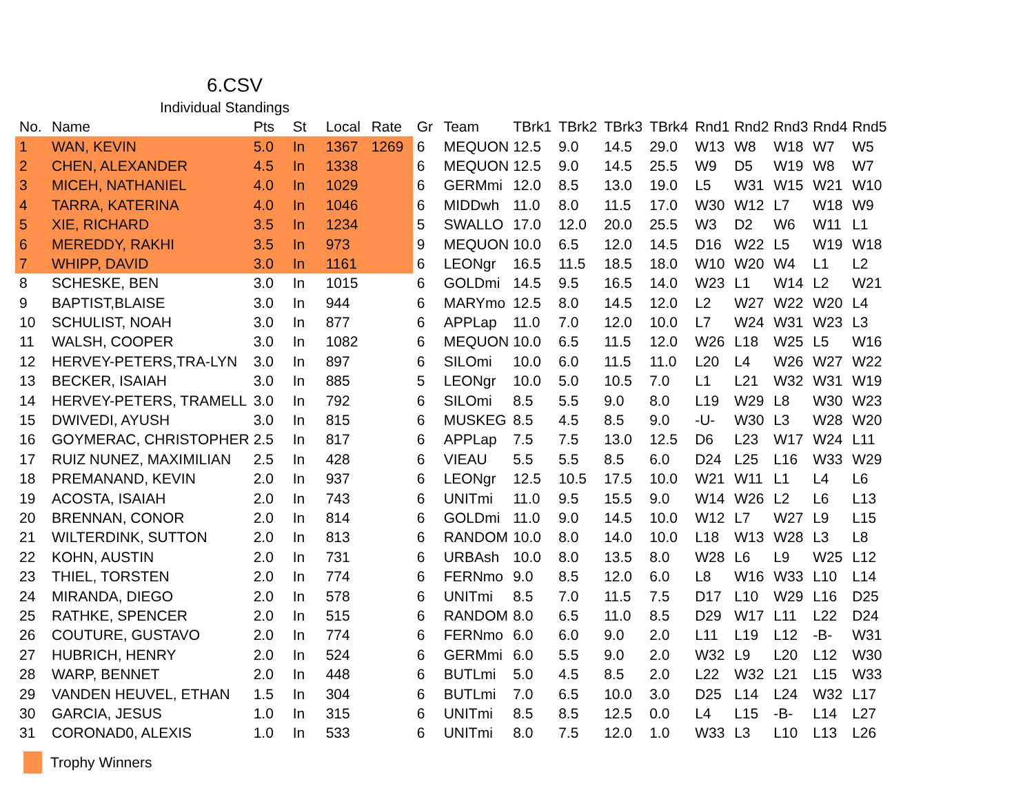6.CSV
Individual Standings
| No. | Name | Pts | St | Local | Rate | Gr | Team | TBrk1 | TBrk2 | TBrk3 | TBrk4 | Rnd1 | Rnd2 | Rnd3 | Rnd4 | Rnd5 |
| --- | --- | --- | --- | --- | --- | --- | --- | --- | --- | --- | --- | --- | --- | --- | --- | --- |
| 1 | WAN, KEVIN | 5.0 | In | 1367 | 1269 | 6 | MEQUON | 12.5 | 9.0 | 14.5 | 29.0 | W13 | W8 | W18 | W7 | W5 |
| 2 | CHEN, ALEXANDER | 4.5 | In | 1338 | | 6 | MEQUON | 12.5 | 9.0 | 14.5 | 25.5 | W9 | D5 | W19 | W8 | W7 |
| 3 | MICEH, NATHANIEL | 4.0 | In | 1029 | | 6 | GERMmi | 12.0 | 8.5 | 13.0 | 19.0 | L5 | W31 | W15 | W21 | W10 |
| 4 | TARRA, KATERINA | 4.0 | In | 1046 | | 6 | MIDDwh | 11.0 | 8.0 | 11.5 | 17.0 | W30 | W12 | L7 | W18 | W9 |
| 5 | XIE, RICHARD | 3.5 | In | 1234 | | 5 | SWALLO | 17.0 | 12.0 | 20.0 | 25.5 | W3 | D2 | W6 | W11 | L1 |
| 6 | MEREDDY, RAKHI | 3.5 | In | 973 | | 9 | MEQUON | 10.0 | 6.5 | 12.0 | 14.5 | D16 | W22 | L5 | W19 | W18 |
| 7 | WHIPP, DAVID | 3.0 | In | 1161 | | 6 | LEONgr | 16.5 | 11.5 | 18.5 | 18.0 | W10 | W20 | W4 | L1 | L2 |
| 8 | SCHESKE, BEN | 3.0 | In | 1015 | | 6 | GOLDmi | 14.5 | 9.5 | 16.5 | 14.0 | W23 | L1 | W14 | L2 | W21 |
| 9 | BAPTIST,BLAISE | 3.0 | In | 944 | | 6 | MARYmo | 12.5 | 8.0 | 14.5 | 12.0 | L2 | W27 | W22 | W20 | L4 |
| 10 | SCHULIST, NOAH | 3.0 | In | 877 | | 6 | APPLap | 11.0 | 7.0 | 12.0 | 10.0 | L7 | W24 | W31 | W23 | L3 |
| 11 | WALSH, COOPER | 3.0 | In | 1082 | | 6 | MEQUON | 10.0 | 6.5 | 11.5 | 12.0 | W26 | L18 | W25 | L5 | W16 |
| 12 | HERVEY-PETERS,TRA-LYN | 3.0 | In | 897 | | 6 | SILOmi | 10.0 | 6.0 | 11.5 | 11.0 | L20 | L4 | W26 | W27 | W22 |
| 13 | BECKER, ISAIAH | 3.0 | In | 885 | | 5 | LEONgr | 10.0 | 5.0 | 10.5 | 7.0 | L1 | L21 | W32 | W31 | W19 |
| 14 | HERVEY-PETERS, TRAMELL | 3.0 | In | 792 | | 6 | SILOmi | 8.5 | 5.5 | 9.0 | 8.0 | L19 | W29 | L8 | W30 | W23 |
| 15 | DWIVEDI, AYUSH | 3.0 | In | 815 | | 6 | MUSKEG | 8.5 | 4.5 | 8.5 | 9.0 | -U- | W30 | L3 | W28 | W20 |
| 16 | GOYMERAC, CHRISTOPHER | 2.5 | In | 817 | | 6 | APPLap | 7.5 | 7.5 | 13.0 | 12.5 | D6 | L23 | W17 | W24 | L11 |
| 17 | RUIZ NUNEZ, MAXIMILIAN | 2.5 | In | 428 | | 6 | VIEAU | 5.5 | 5.5 | 8.5 | 6.0 | D24 | L25 | L16 | W33 | W29 |
| 18 | PREMANAND, KEVIN | 2.0 | In | 937 | | 6 | LEONgr | 12.5 | 10.5 | 17.5 | 10.0 | W21 | W11 | L1 | L4 | L6 |
| 19 | ACOSTA, ISAIAH | 2.0 | In | 743 | | 6 | UNITmi | 11.0 | 9.5 | 15.5 | 9.0 | W14 | W26 | L2 | L6 | L13 |
| 20 | BRENNAN, CONOR | 2.0 | In | 814 | | 6 | GOLDmi | 11.0 | 9.0 | 14.5 | 10.0 | W12 | L7 | W27 | L9 | L15 |
| 21 | WILTERDINK, SUTTON | 2.0 | In | 813 | | 6 | RANDOM | 10.0 | 8.0 | 14.0 | 10.0 | L18 | W13 | W28 | L3 | L8 |
| 22 | KOHN, AUSTIN | 2.0 | In | 731 | | 6 | URBAsh | 10.0 | 8.0 | 13.5 | 8.0 | W28 | L6 | L9 | W25 | L12 |
| 23 | THIEL, TORSTEN | 2.0 | In | 774 | | 6 | FERNmo | 9.0 | 8.5 | 12.0 | 6.0 | L8 | W16 | W33 | L10 | L14 |
| 24 | MIRANDA, DIEGO | 2.0 | In | 578 | | 6 | UNITmi | 8.5 | 7.0 | 11.5 | 7.5 | D17 | L10 | W29 | L16 | D25 |
| 25 | RATHKE, SPENCER | 2.0 | In | 515 | | 6 | RANDOM | 8.0 | 6.5 | 11.0 | 8.5 | D29 | W17 | L11 | L22 | D24 |
| 26 | COUTURE, GUSTAVO | 2.0 | In | 774 | | 6 | FERNmo | 6.0 | 6.0 | 9.0 | 2.0 | L11 | L19 | L12 | -B- | W31 |
| 27 | HUBRICH, HENRY | 2.0 | In | 524 | | 6 | GERMmi | 6.0 | 5.5 | 9.0 | 2.0 | W32 | L9 | L20 | L12 | W30 |
| 28 | WARP, BENNET | 2.0 | In | 448 | | 6 | BUTLmi | 5.0 | 4.5 | 8.5 | 2.0 | L22 | W32 | L21 | L15 | W33 |
| 29 | VANDEN HEUVEL, ETHAN | 1.5 | In | 304 | | 6 | BUTLmi | 7.0 | 6.5 | 10.0 | 3.0 | D25 | L14 | L24 | W32 | L17 |
| 30 | GARCIA, JESUS | 1.0 | In | 315 | | 6 | UNITmi | 8.5 | 8.5 | 12.5 | 0.0 | L4 | L15 | -B- | L14 | L27 |
| 31 | CORONAD0, ALEXIS | 1.0 | In | 533 | | 6 | UNITmi | 8.0 | 7.5 | 12.0 | 1.0 | W33 | L3 | L10 | L13 | L26 |
Trophy Winners